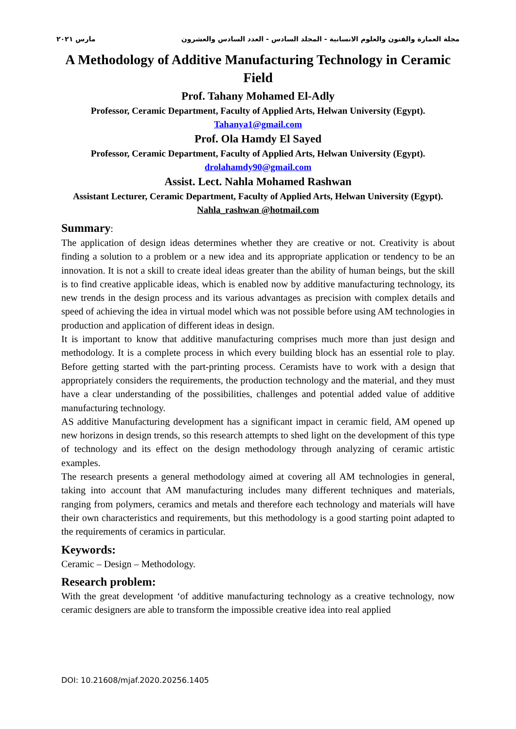مجلة العمارة والفنون والعلوم الانسانية - المجلد السادس - العدد السادس والعشرون مارس ٢٠٢١
A Methodology of Additive Manufacturing Technology in Ceramic Field
Prof. Tahany Mohamed El-Adly
Professor, Ceramic Department, Faculty of Applied Arts, Helwan University (Egypt).
Tahanya1@gmail.com
Prof. Ola Hamdy El Sayed
Professor, Ceramic Department, Faculty of Applied Arts, Helwan University (Egypt).
drolahamdy90@gmail.com
Assist. Lect. Nahla Mohamed Rashwan
Assistant Lecturer, Ceramic Department, Faculty of Applied Arts, Helwan University (Egypt).
Nahla_rashwan @hotmail.com
Summary:
The application of design ideas determines whether they are creative or not. Creativity is about finding a solution to a problem or a new idea and its appropriate application or tendency to be an innovation. It is not a skill to create ideal ideas greater than the ability of human beings, but the skill is to find creative applicable ideas, which is enabled now by additive manufacturing technology, its new trends in the design process and its various advantages as precision with complex details and speed of achieving the idea in virtual model which was not possible before using AM technologies in production and application of different ideas in design.
It is important to know that additive manufacturing comprises much more than just design and methodology. It is a complete process in which every building block has an essential role to play. Before getting started with the part-printing process. Ceramists have to work with a design that appropriately considers the requirements, the production technology and the material, and they must have a clear understanding of the possibilities, challenges and potential added value of additive manufacturing technology.
AS additive Manufacturing development has a significant impact in ceramic field, AM opened up new horizons in design trends, so this research attempts to shed light on the development of this type of technology and its effect on the design methodology through analyzing of ceramic artistic examples.
The research presents a general methodology aimed at covering all AM technologies in general, taking into account that AM manufacturing includes many different techniques and materials, ranging from polymers, ceramics and metals and therefore each technology and materials will have their own characteristics and requirements, but this methodology is a good starting point adapted to the requirements of ceramics in particular.
Keywords:
Ceramic – Design – Methodology.
Research problem:
With the great development ‘of additive manufacturing technology as a creative technology, now ceramic designers are able to transform the impossible creative idea into real applied
DOI: 10.21608/mjaf.2020.20256.1405